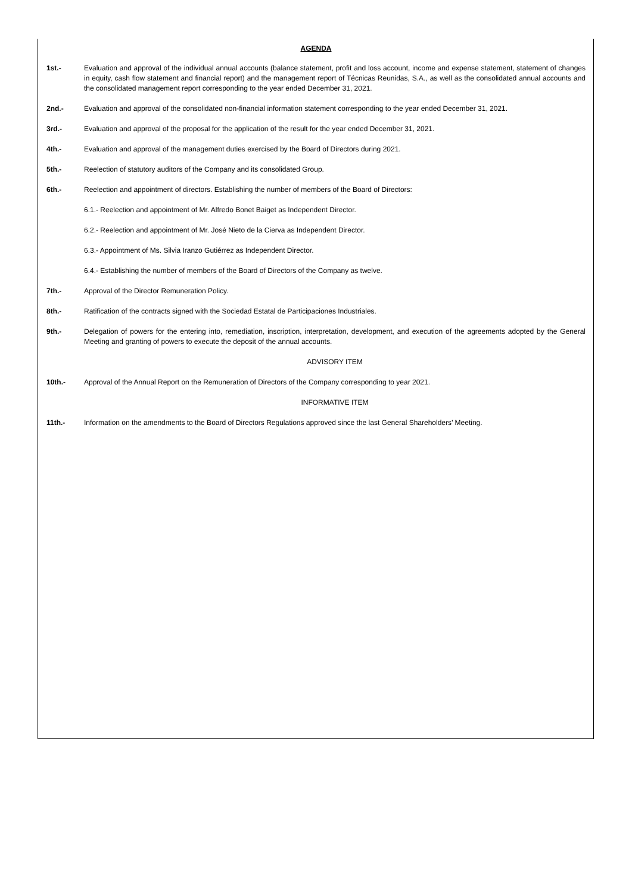AGENDA
1st.- Evaluation and approval of the individual annual accounts (balance statement, profit and loss account, income and expense statement, statement of changes in equity, cash flow statement and financial report) and the management report of Técnicas Reunidas, S.A., as well as the consolidated annual accounts and the consolidated management report corresponding to the year ended December 31, 2021.
2nd.- Evaluation and approval of the consolidated non-financial information statement corresponding to the year ended December 31, 2021.
3rd.- Evaluation and approval of the proposal for the application of the result for the year ended December 31, 2021.
4th.- Evaluation and approval of the management duties exercised by the Board of Directors during 2021.
5th.- Reelection of statutory auditors of the Company and its consolidated Group.
6th.- Reelection and appointment of directors. Establishing the number of members of the Board of Directors:
6.1.- Reelection and appointment of Mr. Alfredo Bonet Baiget as Independent Director.
6.2.- Reelection and appointment of Mr. José Nieto de la Cierva as Independent Director.
6.3.- Appointment of Ms. Silvia Iranzo Gutiérrez as Independent Director.
6.4.- Establishing the number of members of the Board of Directors of the Company as twelve.
7th.- Approval of the Director Remuneration Policy.
8th.- Ratification of the contracts signed with the Sociedad Estatal de Participaciones Industriales.
9th.- Delegation of powers for the entering into, remediation, inscription, interpretation, development, and execution of the agreements adopted by the General Meeting and granting of powers to execute the deposit of the annual accounts.
ADVISORY ITEM
10th.- Approval of the Annual Report on the Remuneration of Directors of the Company corresponding to year 2021.
INFORMATIVE ITEM
11th.- Information on the amendments to the Board of Directors Regulations approved since the last General Shareholders’ Meeting.